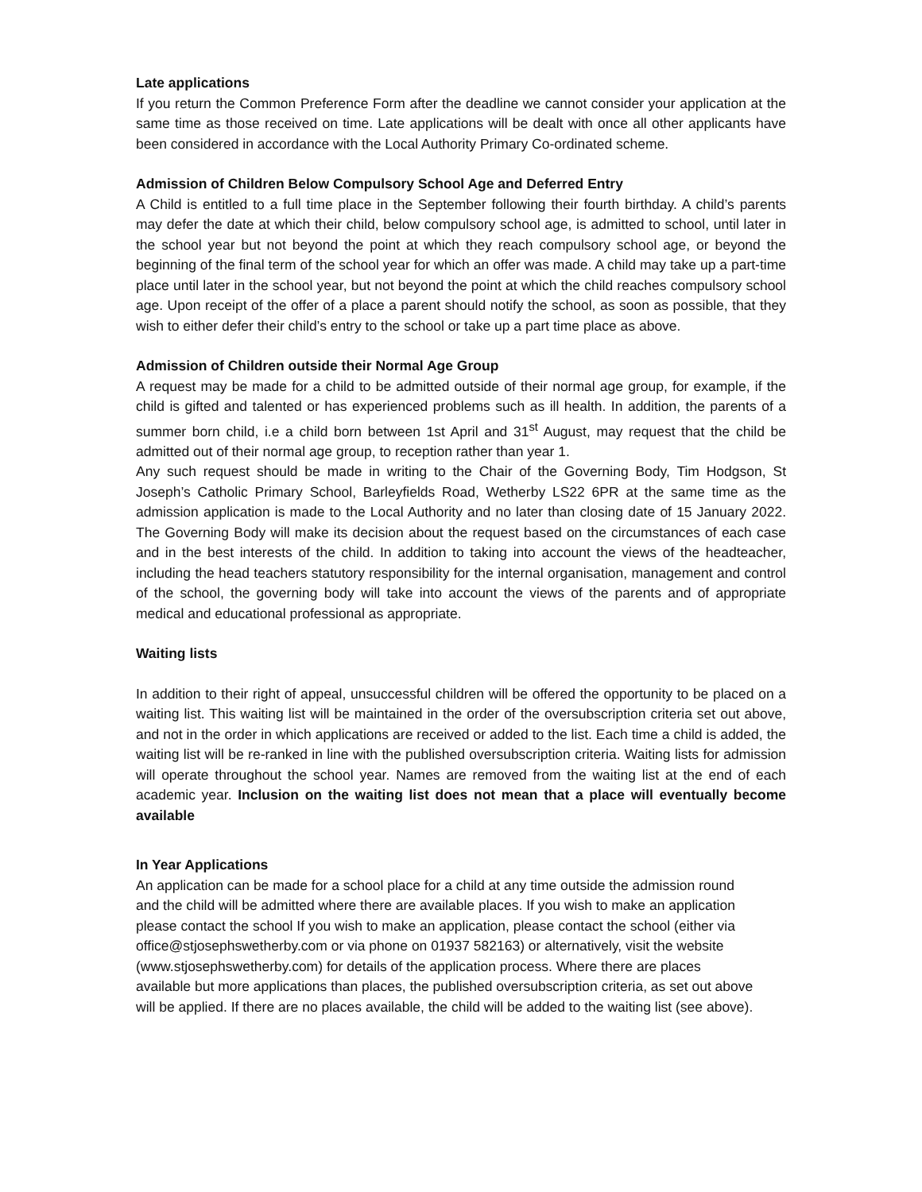Late applications
If you return the Common Preference Form after the deadline we cannot consider your application at the same time as those received on time. Late applications will be dealt with once all other applicants have been considered in accordance with the Local Authority Primary Co-ordinated scheme.
Admission of Children Below Compulsory School Age and Deferred Entry
A Child is entitled to a full time place in the September following their fourth birthday. A child’s parents may defer the date at which their child, below compulsory school age, is admitted to school, until later in the school year but not beyond the point at which they reach compulsory school age, or beyond the beginning of the final term of the school year for which an offer was made. A child may take up a part-time place until later in the school year, but not beyond the point at which the child reaches compulsory school age. Upon receipt of the offer of a place a parent should notify the school, as soon as possible, that they wish to either defer their child’s entry to the school or take up a part time place as above.
Admission of Children outside their Normal Age Group
A request may be made for a child to be admitted outside of their normal age group, for example, if the child is gifted and talented or has experienced problems such as ill health. In addition, the parents of a summer born child, i.e a child born between 1st April and 31<sup>st</sup> August, may request that the child be admitted out of their normal age group, to reception rather than year 1.
Any such request should be made in writing to the Chair of the Governing Body, Tim Hodgson, St Joseph’s Catholic Primary School, Barleyfields Road, Wetherby LS22 6PR at the same time as the admission application is made to the Local Authority and no later than closing date of 15 January 2022. The Governing Body will make its decision about the request based on the circumstances of each case and in the best interests of the child. In addition to taking into account the views of the headteacher, including the head teachers statutory responsibility for the internal organisation, management and control of the school, the governing body will take into account the views of the parents and of appropriate medical and educational professional as appropriate.
Waiting lists
In addition to their right of appeal, unsuccessful children will be offered the opportunity to be placed on a waiting list. This waiting list will be maintained in the order of the oversubscription criteria set out above, and not in the order in which applications are received or added to the list. Each time a child is added, the waiting list will be re-ranked in line with the published oversubscription criteria. Waiting lists for admission will operate throughout the school year. Names are removed from the waiting list at the end of each academic year. Inclusion on the waiting list does not mean that a place will eventually become available
In Year Applications
An application can be made for a school place for a child at any time outside the admission round and the child will be admitted where there are available places. If you wish to make an application please contact the school If you wish to make an application, please contact the school (either via office@stjosephswetherby.com or via phone on 01937 582163) or alternatively, visit the website (www.stjosephswetherby.com) for details of the application process. Where there are places available but more applications than places, the published oversubscription criteria, as set out above will be applied. If there are no places available, the child will be added to the waiting list (see above).